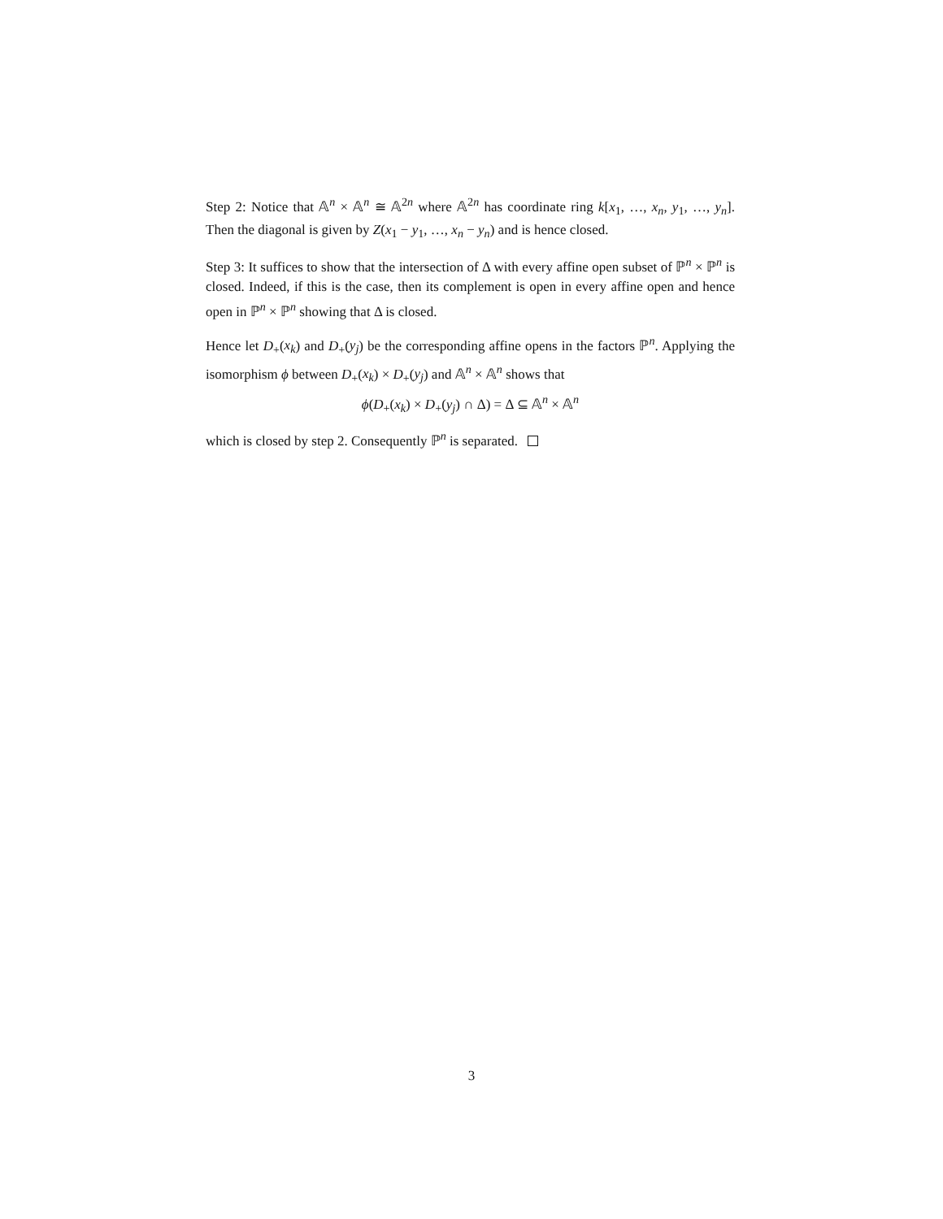Step 2: Notice that 𝔸<sup>n</sup> × 𝔸<sup>n</sup> ≅ 𝔸<sup>2n</sup> where 𝔸<sup>2n</sup> has coordinate ring k[x<sub>1</sub>, …, x<sub>n</sub>, y<sub>1</sub>, …, y<sub>n</sub>]. Then the diagonal is given by Z(x<sub>1</sub> − y<sub>1</sub>, …, x<sub>n</sub> − y<sub>n</sub>) and is hence closed.
Step 3: It suffices to show that the intersection of Δ with every affine open subset of ℙ<sup>n</sup> × ℙ<sup>n</sup> is closed. Indeed, if this is the case, then its complement is open in every affine open and hence open in ℙ<sup>n</sup> × ℙ<sup>n</sup> showing that Δ is closed.
Hence let D<sub>+</sub>(x<sub>k</sub>) and D<sub>+</sub>(y<sub>j</sub>) be the corresponding affine opens in the factors ℙ<sup>n</sup>. Applying the isomorphism ϕ between D<sub>+</sub>(x<sub>k</sub>) × D<sub>+</sub>(y<sub>j</sub>) and 𝔸<sup>n</sup> × 𝔸<sup>n</sup> shows that
ϕ(D<sub>+</sub>(x<sub>k</sub>) × D<sub>+</sub>(y<sub>j</sub>) ∩ Δ) = Δ ⊆ 𝔸<sup>n</sup> × 𝔸<sup>n</sup>
which is closed by step 2. Consequently ℙ<sup>n</sup> is separated.
3